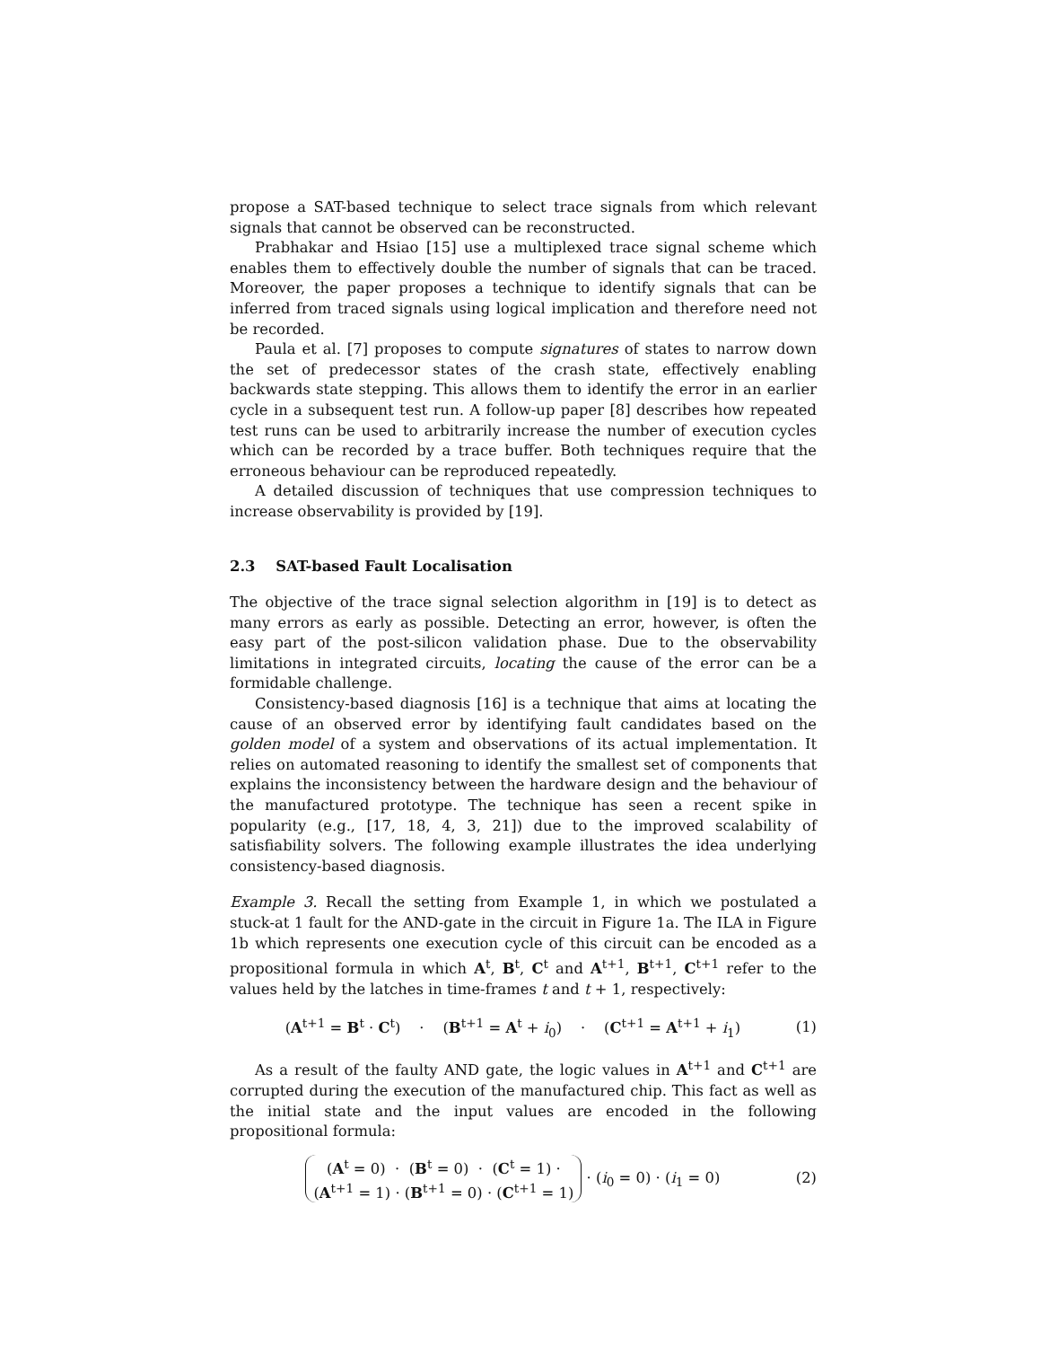propose a SAT-based technique to select trace signals from which relevant signals that cannot be observed can be reconstructed.
Prabhakar and Hsiao [15] use a multiplexed trace signal scheme which enables them to effectively double the number of signals that can be traced. Moreover, the paper proposes a technique to identify signals that can be inferred from traced signals using logical implication and therefore need not be recorded.
Paula et al. [7] proposes to compute signatures of states to narrow down the set of predecessor states of the crash state, effectively enabling backwards state stepping. This allows them to identify the error in an earlier cycle in a subsequent test run. A follow-up paper [8] describes how repeated test runs can be used to arbitrarily increase the number of execution cycles which can be recorded by a trace buffer. Both techniques require that the erroneous behaviour can be reproduced repeatedly.
A detailed discussion of techniques that use compression techniques to increase observability is provided by [19].
2.3 SAT-based Fault Localisation
The objective of the trace signal selection algorithm in [19] is to detect as many errors as early as possible. Detecting an error, however, is often the easy part of the post-silicon validation phase. Due to the observability limitations in integrated circuits, locating the cause of the error can be a formidable challenge.
Consistency-based diagnosis [16] is a technique that aims at locating the cause of an observed error by identifying fault candidates based on the golden model of a system and observations of its actual implementation. It relies on automated reasoning to identify the smallest set of components that explains the inconsistency between the hardware design and the behaviour of the manufactured prototype. The technique has seen a recent spike in popularity (e.g., [17, 18, 4, 3, 21]) due to the improved scalability of satisfiability solvers. The following example illustrates the idea underlying consistency-based diagnosis.
Example 3. Recall the setting from Example 1, in which we postulated a stuck-at 1 fault for the AND-gate in the circuit in Figure 1a. The ILA in Figure 1b which represents one execution cycle of this circuit can be encoded as a propositional formula in which A<sup>t</sup>, B<sup>t</sup>, C<sup>t</sup> and A<sup>t+1</sup>, B<sup>t+1</sup>, C<sup>t+1</sup> refer to the values held by the latches in time-frames t and t + 1, respectively:
(A<sup>t+1</sup> = B<sup>t</sup> · C<sup>t</sup>) · (B<sup>t+1</sup> = A<sup>t</sup> + i<sub>0</sub>) · (C<sup>t+1</sup> = A<sup>t+1</sup> + i<sub>1</sub>)
(1)
As a result of the faulty AND gate, the logic values in A<sup>t+1</sup> and C<sup>t+1</sup> are corrupted during the execution of the manufactured chip. This fact as well as the initial state and the input values are encoded in the following propositional formula:
(A<sup>t</sup> = 0) · (B<sup>t</sup> = 0) · (C<sup>t</sup> = 1) ·
(A<sup>t+1</sup> = 1) · (B<sup>t+1</sup> = 0) · (C<sup>t+1</sup> = 1) · (i<sub>0</sub> = 0) · (i<sub>1</sub> = 0)
(2)